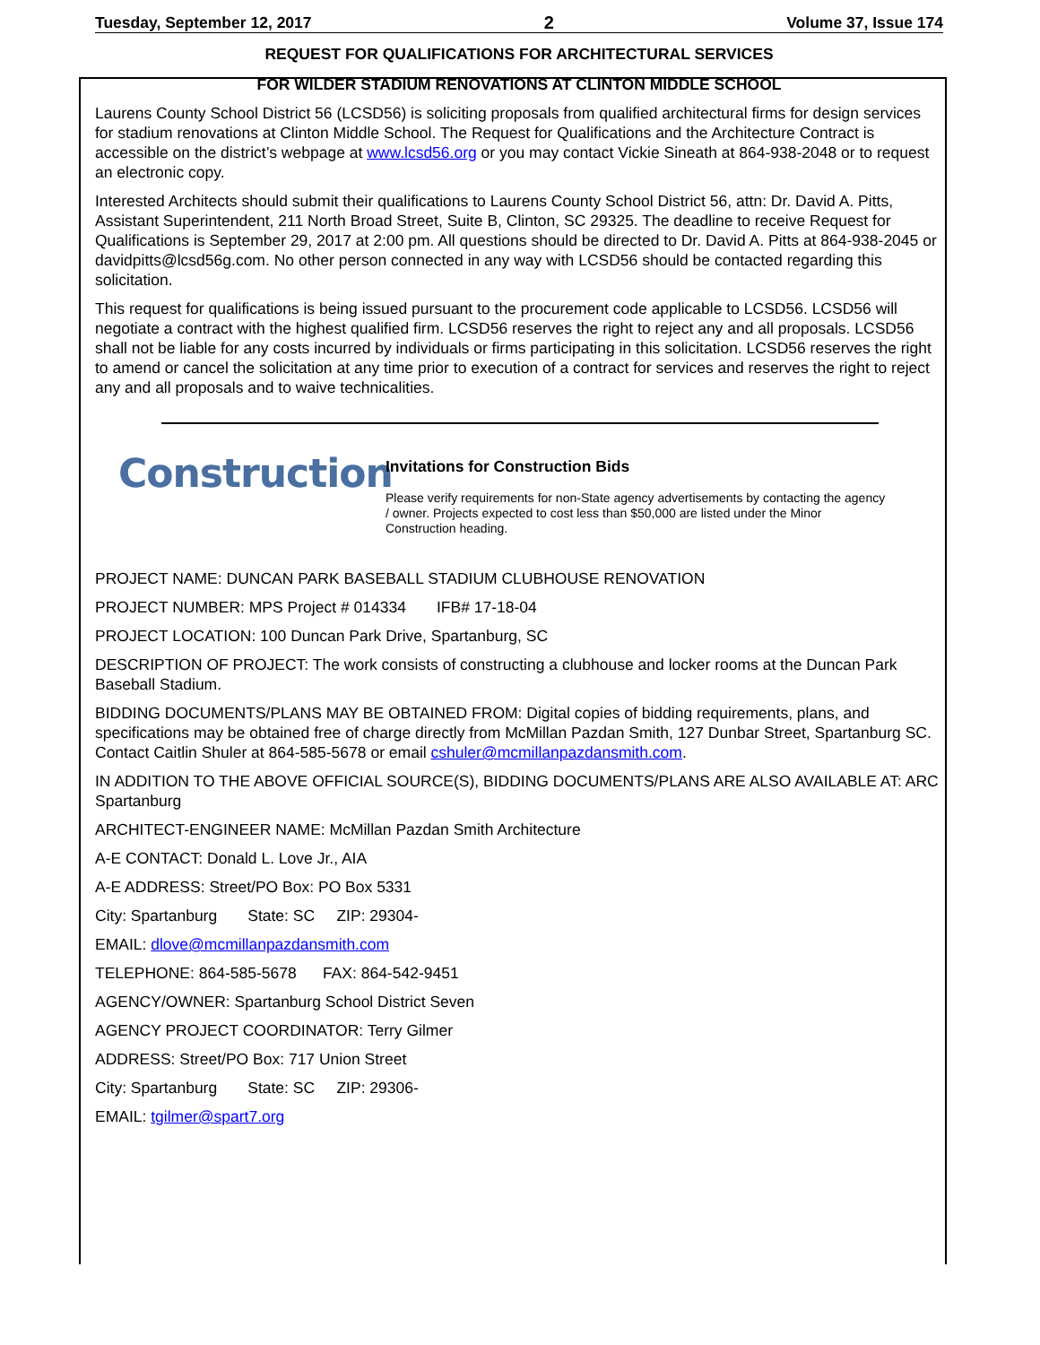Tuesday, September 12, 2017 2 Volume 37, Issue 174
REQUEST FOR QUALIFICATIONS FOR ARCHITECTURAL SERVICES
FOR WILDER STADIUM RENOVATIONS AT CLINTON MIDDLE SCHOOL
Laurens County School District 56 (LCSD56) is soliciting proposals from qualified architectural firms for design services for stadium renovations at Clinton Middle School. The Request for Qualifications and the Architecture Contract is accessible on the district’s webpage at www.lcsd56.org or you may contact Vickie Sineath at 864-938-2048 or to request an electronic copy.
Interested Architects should submit their qualifications to Laurens County School District 56, attn: Dr. David A. Pitts, Assistant Superintendent, 211 North Broad Street, Suite B, Clinton, SC 29325. The deadline to receive Request for Qualifications is September 29, 2017 at 2:00 pm. All questions should be directed to Dr. David A. Pitts at 864-938-2045 or davidpitts@lcsd56g.com. No other person connected in any way with LCSD56 should be contacted regarding this solicitation.
This request for qualifications is being issued pursuant to the procurement code applicable to LCSD56. LCSD56 will negotiate a contract with the highest qualified firm. LCSD56 reserves the right to reject any and all proposals. LCSD56 shall not be liable for any costs incurred by individuals or firms participating in this solicitation. LCSD56 reserves the right to amend or cancel the solicitation at any time prior to execution of a contract for services and reserves the right to reject any and all proposals and to waive technicalities.
Construction
Invitations for Construction Bids
Please verify requirements for non-State agency advertisements by contacting the agency / owner. Projects expected to cost less than $50,000 are listed under the Minor Construction heading.
PROJECT NAME: DUNCAN PARK BASEBALL STADIUM CLUBHOUSE RENOVATION
PROJECT NUMBER: MPS Project # 014334 IFB# 17-18-04
PROJECT LOCATION: 100 Duncan Park Drive, Spartanburg, SC
DESCRIPTION OF PROJECT: The work consists of constructing a clubhouse and locker rooms at the Duncan Park Baseball Stadium.
BIDDING DOCUMENTS/PLANS MAY BE OBTAINED FROM: Digital copies of bidding requirements, plans, and specifications may be obtained free of charge directly from McMillan Pazdan Smith, 127 Dunbar Street, Spartanburg SC. Contact Caitlin Shuler at 864-585-5678 or email cshuler@mcmillanpazdansmith.com.
IN ADDITION TO THE ABOVE OFFICIAL SOURCE(S), BIDDING DOCUMENTS/PLANS ARE ALSO AVAILABLE AT: ARC Spartanburg
ARCHITECT-ENGINEER NAME: McMillan Pazdan Smith Architecture
A-E CONTACT: Donald L. Love Jr., AIA
A-E ADDRESS: Street/PO Box: PO Box 5331
City: Spartanburg State: SC ZIP: 29304-
EMAIL: dlove@mcmillanpazdansmith.com
TELEPHONE: 864-585-5678 FAX: 864-542-9451
AGENCY/OWNER: Spartanburg School District Seven
AGENCY PROJECT COORDINATOR: Terry Gilmer
ADDRESS: Street/PO Box: 717 Union Street
City: Spartanburg State: SC ZIP: 29306-
EMAIL: tgilmer@spart7.org